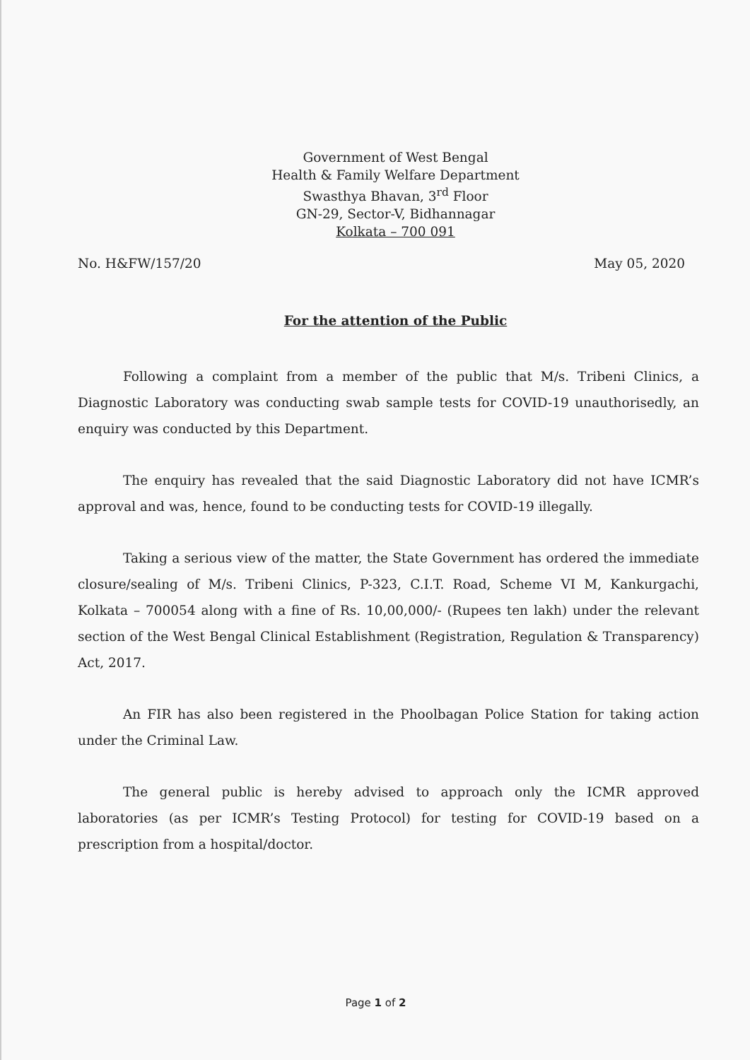Government of West Bengal
Health & Family Welfare Department
Swasthya Bhavan, 3<sup>rd</sup> Floor
GN-29, Sector-V, Bidhannagar
Kolkata – 700 091
No. H&FW/157/20 May 05, 2020
For the attention of the Public
Following a complaint from a member of the public that M/s. Tribeni Clinics, a Diagnostic Laboratory was conducting swab sample tests for COVID-19 unauthorisedly, an enquiry was conducted by this Department.
The enquiry has revealed that the said Diagnostic Laboratory did not have ICMR’s approval and was, hence, found to be conducting tests for COVID-19 illegally.
Taking a serious view of the matter, the State Government has ordered the immediate closure/sealing of M/s. Tribeni Clinics, P-323, C.I.T. Road, Scheme VI M, Kankurgachi, Kolkata – 700054 along with a fine of Rs. 10,00,000/- (Rupees ten lakh) under the relevant section of the West Bengal Clinical Establishment (Registration, Regulation & Transparency) Act, 2017.
An FIR has also been registered in the Phoolbagan Police Station for taking action under the Criminal Law.
The general public is hereby advised to approach only the ICMR approved laboratories (as per ICMR’s Testing Protocol) for testing for COVID-19 based on a prescription from a hospital/doctor.
Page 1 of 2